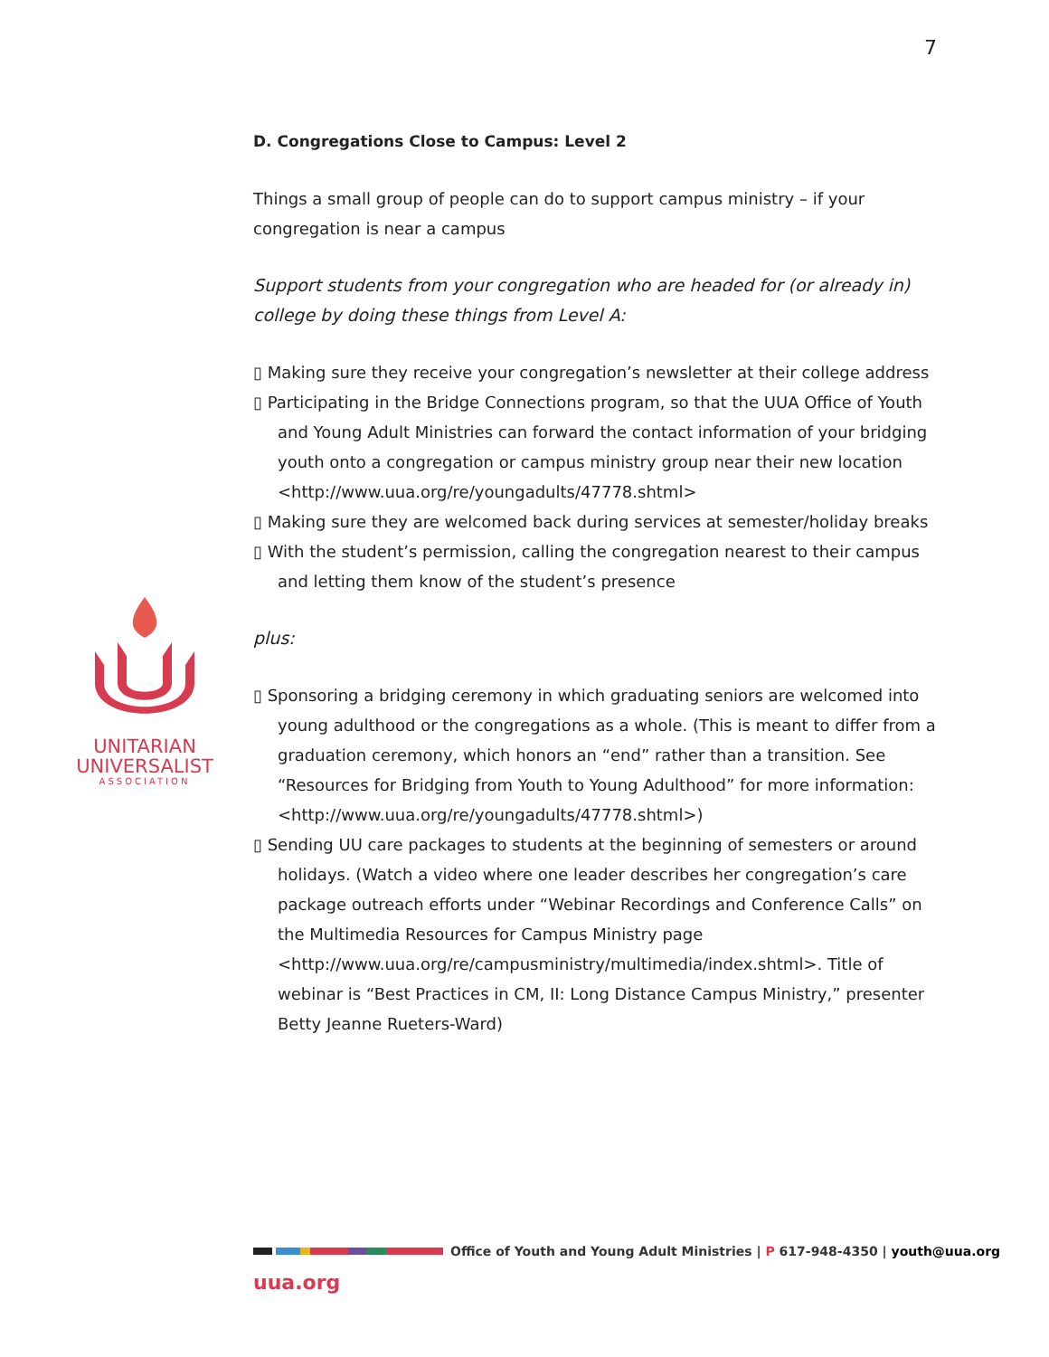7
UNITARIAN
UNIVERSALIST
ASSOCIATION
D. Congregations Close to Campus: Level 2
Things a small group of people can do to support campus ministry – if your congregation is near a campus
Support students from your congregation who are headed for (or already in) college by doing these things from Level A:
▯ Making sure they receive your congregation’s newsletter at their college address
▯ Participating in the Bridge Connections program, so that the UUA Office of Youth and Young Adult Ministries can forward the contact information of your bridging youth onto a congregation or campus ministry group near their new location <http://www.uua.org/re/youngadults/47778.shtml>
▯ Making sure they are welcomed back during services at semester/holiday breaks
▯ With the student’s permission, calling the congregation nearest to their campus and letting them know of the student’s presence
plus:
▯ Sponsoring a bridging ceremony in which graduating seniors are welcomed into young adulthood or the congregations as a whole. (This is meant to differ from a graduation ceremony, which honors an “end” rather than a transition. See “Resources for Bridging from Youth to Young Adulthood” for more information: <http://www.uua.org/re/youngadults/47778.shtml>)
▯ Sending UU care packages to students at the beginning of semesters or around holidays. (Watch a video where one leader describes her congregation’s care package outreach efforts under “Webinar Recordings and Conference Calls” on the Multimedia Resources for Campus Ministry page <http://www.uua.org/re/campusministry/multimedia/index.shtml>. Title of webinar is “Best Practices in CM, II: Long Distance Campus Ministry,” presenter Betty Jeanne Rueters-Ward)
Office of Youth and Young Adult Ministries | P 617-948-4350 | youth@uua.org
uua.org